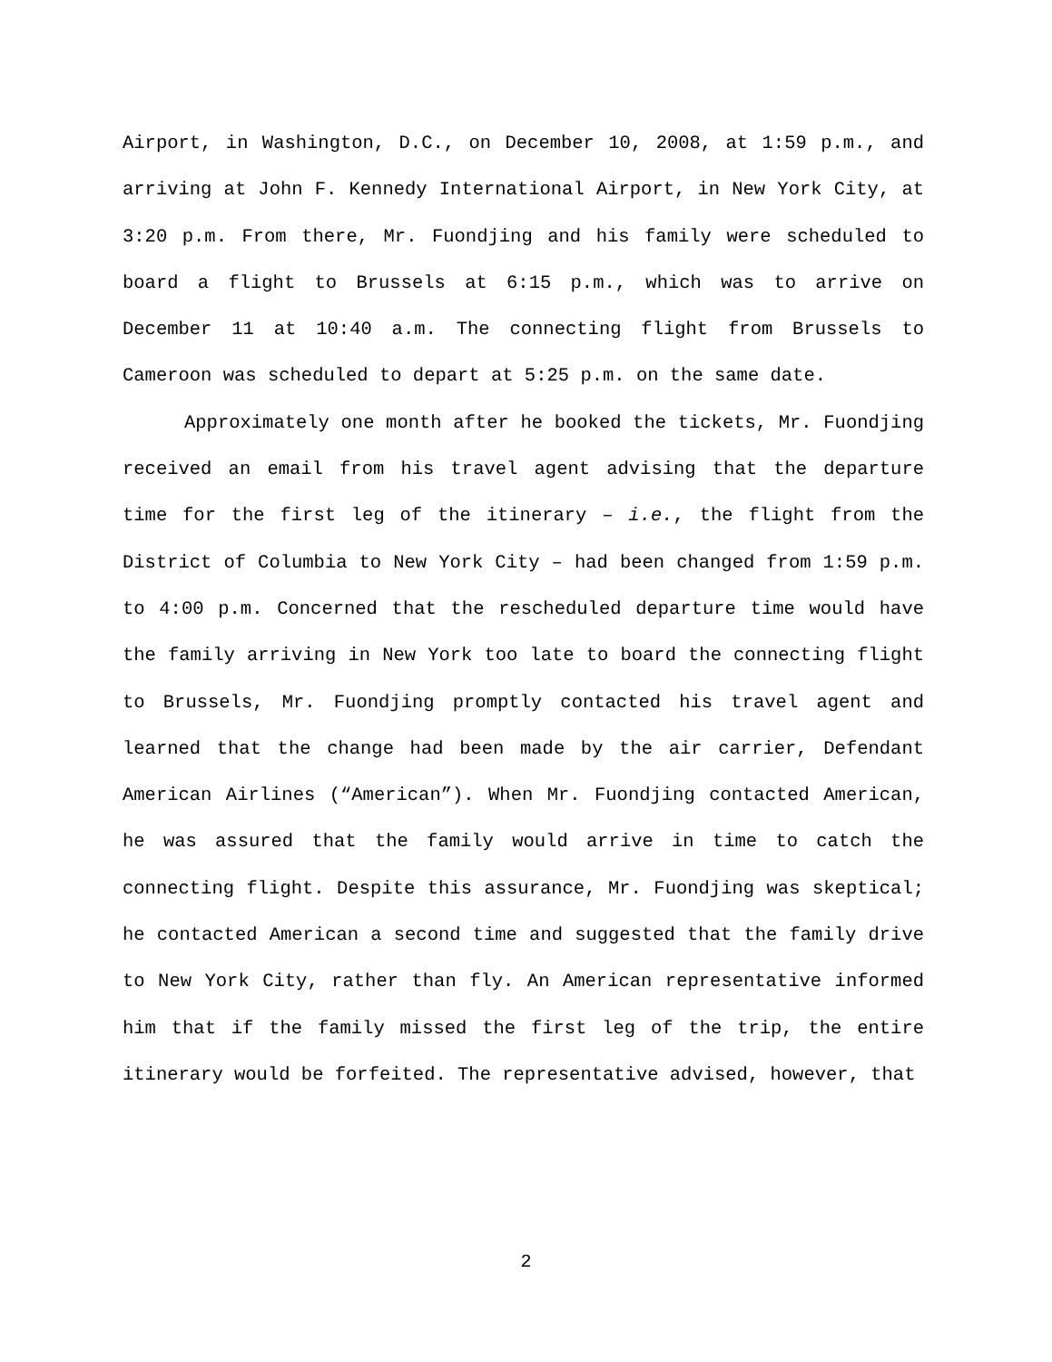Airport, in Washington, D.C., on December 10, 2008, at 1:59 p.m., and arriving at John F. Kennedy International Airport, in New York City, at 3:20 p.m. From there, Mr. Fuondjing and his family were scheduled to board a flight to Brussels at 6:15 p.m., which was to arrive on December 11 at 10:40 a.m. The connecting flight from Brussels to Cameroon was scheduled to depart at 5:25 p.m. on the same date.
Approximately one month after he booked the tickets, Mr. Fuondjing received an email from his travel agent advising that the departure time for the first leg of the itinerary – i.e., the flight from the District of Columbia to New York City – had been changed from 1:59 p.m. to 4:00 p.m. Concerned that the rescheduled departure time would have the family arriving in New York too late to board the connecting flight to Brussels, Mr. Fuondjing promptly contacted his travel agent and learned that the change had been made by the air carrier, Defendant American Airlines (“American”). When Mr. Fuondjing contacted American, he was assured that the family would arrive in time to catch the connecting flight. Despite this assurance, Mr. Fuondjing was skeptical; he contacted American a second time and suggested that the family drive to New York City, rather than fly. An American representative informed him that if the family missed the first leg of the trip, the entire itinerary would be forfeited. The representative advised, however, that
2